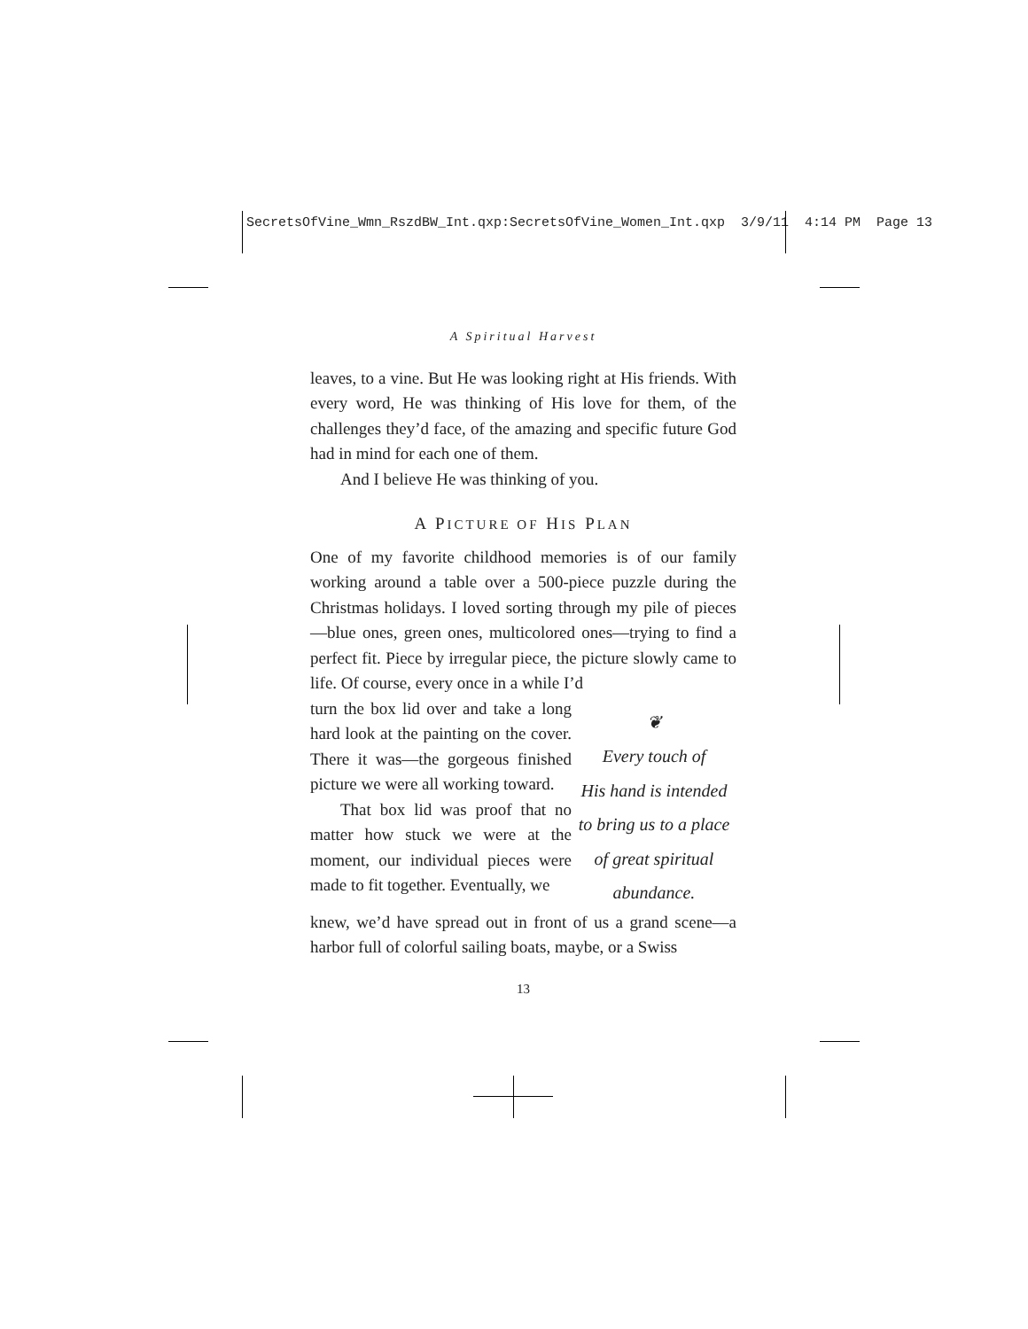SecretsOfVine_Wmn_RszdBW_Int.qxp:SecretsOfVine_Women_Int.qxp 3/9/11 4:14 PM Page 13
A Spiritual Harvest
leaves, to a vine. But He was looking right at His friends. With every word, He was thinking of His love for them, of the challenges they’d face, of the amazing and specific future God had in mind for each one of them.
And I believe He was thinking of you.
A PICTURE OF HIS PLAN
One of my favorite childhood memories is of our family working around a table over a 500-piece puzzle during the Christmas holidays. I loved sorting through my pile of pieces—blue ones, green ones, multicolored ones—trying to find a perfect fit. Piece by irregular piece, the picture slowly came to life. Of course, every once in a while I’d
turn the box lid over and take a long hard look at the painting on the cover. There it was—the gorgeous finished picture we were all working toward.
That box lid was proof that no matter how stuck we were at the moment, our individual pieces were made to fit together. Eventually, we
❦
Every touch of
His hand is intended
to bring us to a place
of great spiritual
abundance.
knew, we’d have spread out in front of us a grand scene—a harbor full of colorful sailing boats, maybe, or a Swiss
13